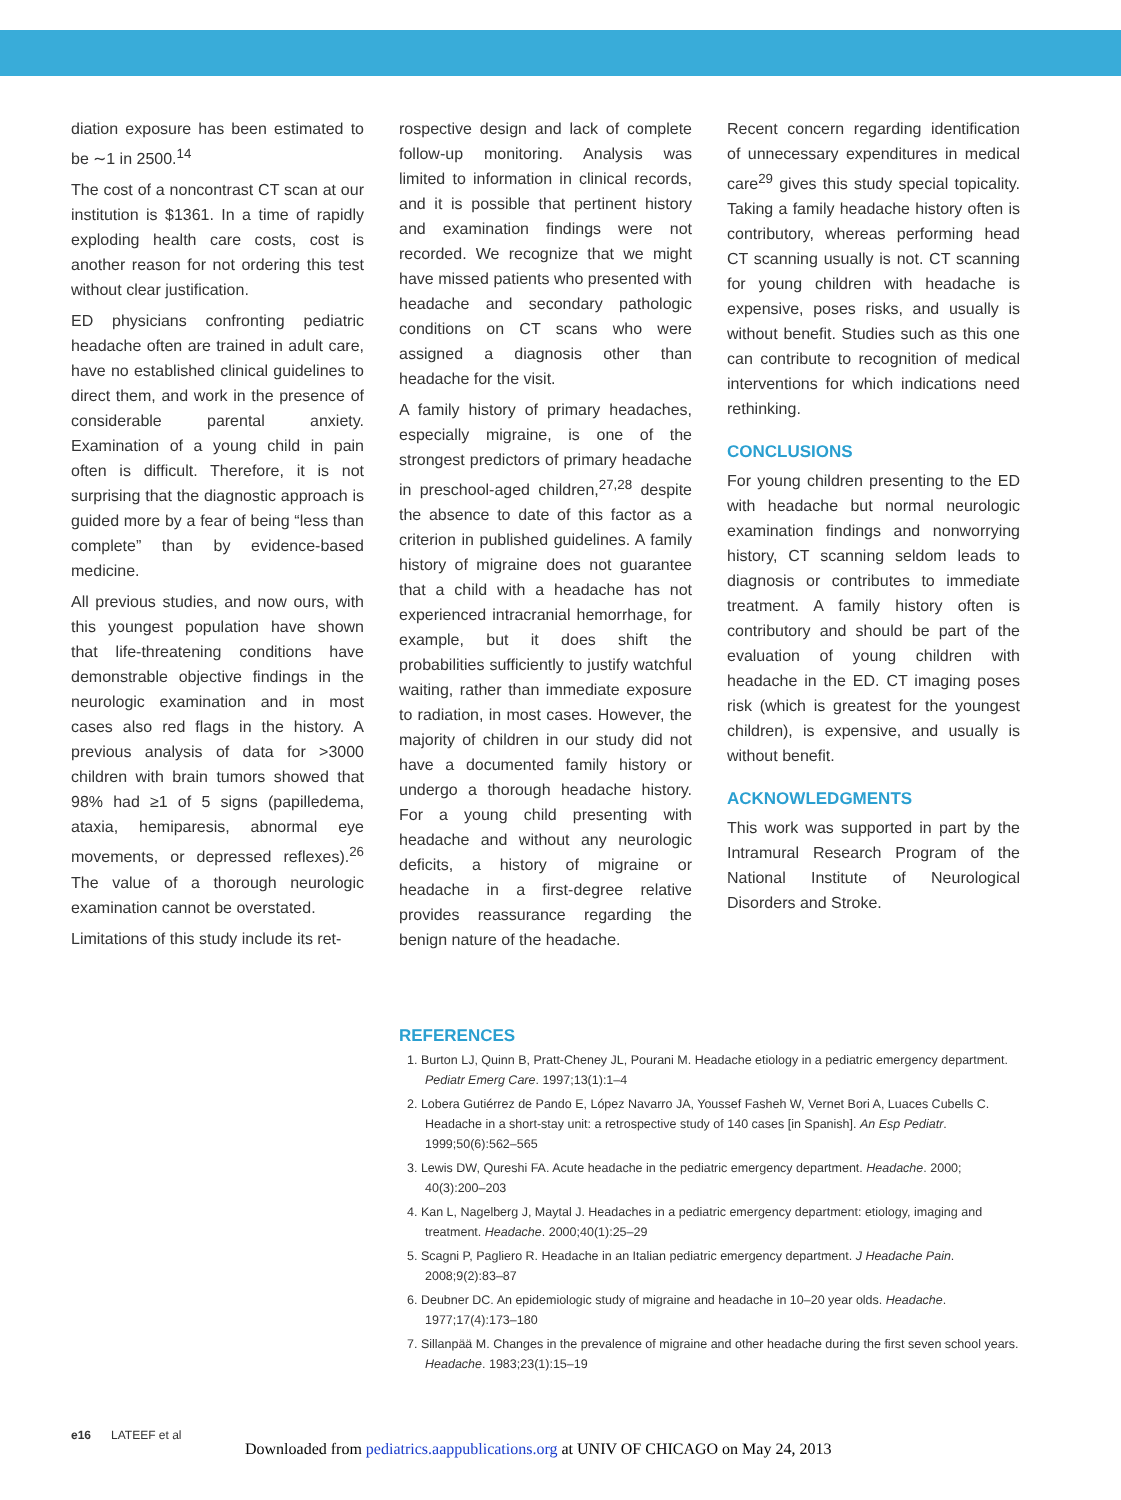diation exposure has been estimated to be ∼1 in 2500.<sup>14</sup>
The cost of a noncontrast CT scan at our institution is $1361. In a time of rapidly exploding health care costs, cost is another reason for not ordering this test without clear justification.
ED physicians confronting pediatric headache often are trained in adult care, have no established clinical guidelines to direct them, and work in the presence of considerable parental anxiety. Examination of a young child in pain often is difficult. Therefore, it is not surprising that the diagnostic approach is guided more by a fear of being “less than complete” than by evidence-based medicine.
All previous studies, and now ours, with this youngest population have shown that life-threatening conditions have demonstrable objective findings in the neurologic examination and in most cases also red flags in the history. A previous analysis of data for >3000 children with brain tumors showed that 98% had ≥1 of 5 signs (papilledema, ataxia, hemiparesis, abnormal eye movements, or depressed reflexes).<sup>26</sup> The value of a thorough neurologic examination cannot be overstated.
Limitations of this study include its ret-
rospective design and lack of complete follow-up monitoring. Analysis was limited to information in clinical records, and it is possible that pertinent history and examination findings were not recorded. We recognize that we might have missed patients who presented with headache and secondary pathologic conditions on CT scans who were assigned a diagnosis other than headache for the visit.
A family history of primary headaches, especially migraine, is one of the strongest predictors of primary headache in preschool-aged children,<sup>27,28</sup> despite the absence to date of this factor as a criterion in published guidelines. A family history of migraine does not guarantee that a child with a headache has not experienced intracranial hemorrhage, for example, but it does shift the probabilities sufficiently to justify watchful waiting, rather than immediate exposure to radiation, in most cases. However, the majority of children in our study did not have a documented family history or undergo a thorough headache history. For a young child presenting with headache and without any neurologic deficits, a history of migraine or headache in a first-degree relative provides reassurance regarding the benign nature of the headache.
Recent concern regarding identification of unnecessary expenditures in medical care<sup>29</sup> gives this study special topicality. Taking a family headache history often is contributory, whereas performing head CT scanning usually is not. CT scanning for young children with headache is expensive, poses risks, and usually is without benefit. Studies such as this one can contribute to recognition of medical interventions for which indications need rethinking.
CONCLUSIONS
For young children presenting to the ED with headache but normal neurologic examination findings and nonworrying history, CT scanning seldom leads to diagnosis or contributes to immediate treatment. A family history often is contributory and should be part of the evaluation of young children with headache in the ED. CT imaging poses risk (which is greatest for the youngest children), is expensive, and usually is without benefit.
ACKNOWLEDGMENTS
This work was supported in part by the Intramural Research Program of the National Institute of Neurological Disorders and Stroke.
REFERENCES
1. Burton LJ, Quinn B, Pratt-Cheney JL, Pourani M. Headache etiology in a pediatric emergency department. Pediatr Emerg Care. 1997;13(1):1–4
2. Lobera Gutiérrez de Pando E, López Navarro JA, Youssef Fasheh W, Vernet Bori A, Luaces Cubells C. Headache in a short-stay unit: a retrospective study of 140 cases [in Spanish]. An Esp Pediatr. 1999;50(6):562–565
3. Lewis DW, Qureshi FA. Acute headache in the pediatric emergency department. Headache. 2000; 40(3):200–203
4. Kan L, Nagelberg J, Maytal J. Headaches in a pediatric emergency department: etiology, imaging and treatment. Headache. 2000;40(1):25–29
5. Scagni P, Pagliero R. Headache in an Italian pediatric emergency department. J Headache Pain. 2008;9(2):83–87
6. Deubner DC. An epidemiologic study of migraine and headache in 10–20 year olds. Headache. 1977;17(4):173–180
7. Sillanpää M. Changes in the prevalence of migraine and other headache during the first seven school years. Headache. 1983;23(1):15–19
e16 LATEEF et al
Downloaded from pediatrics.aappublications.org at UNIV OF CHICAGO on May 24, 2013